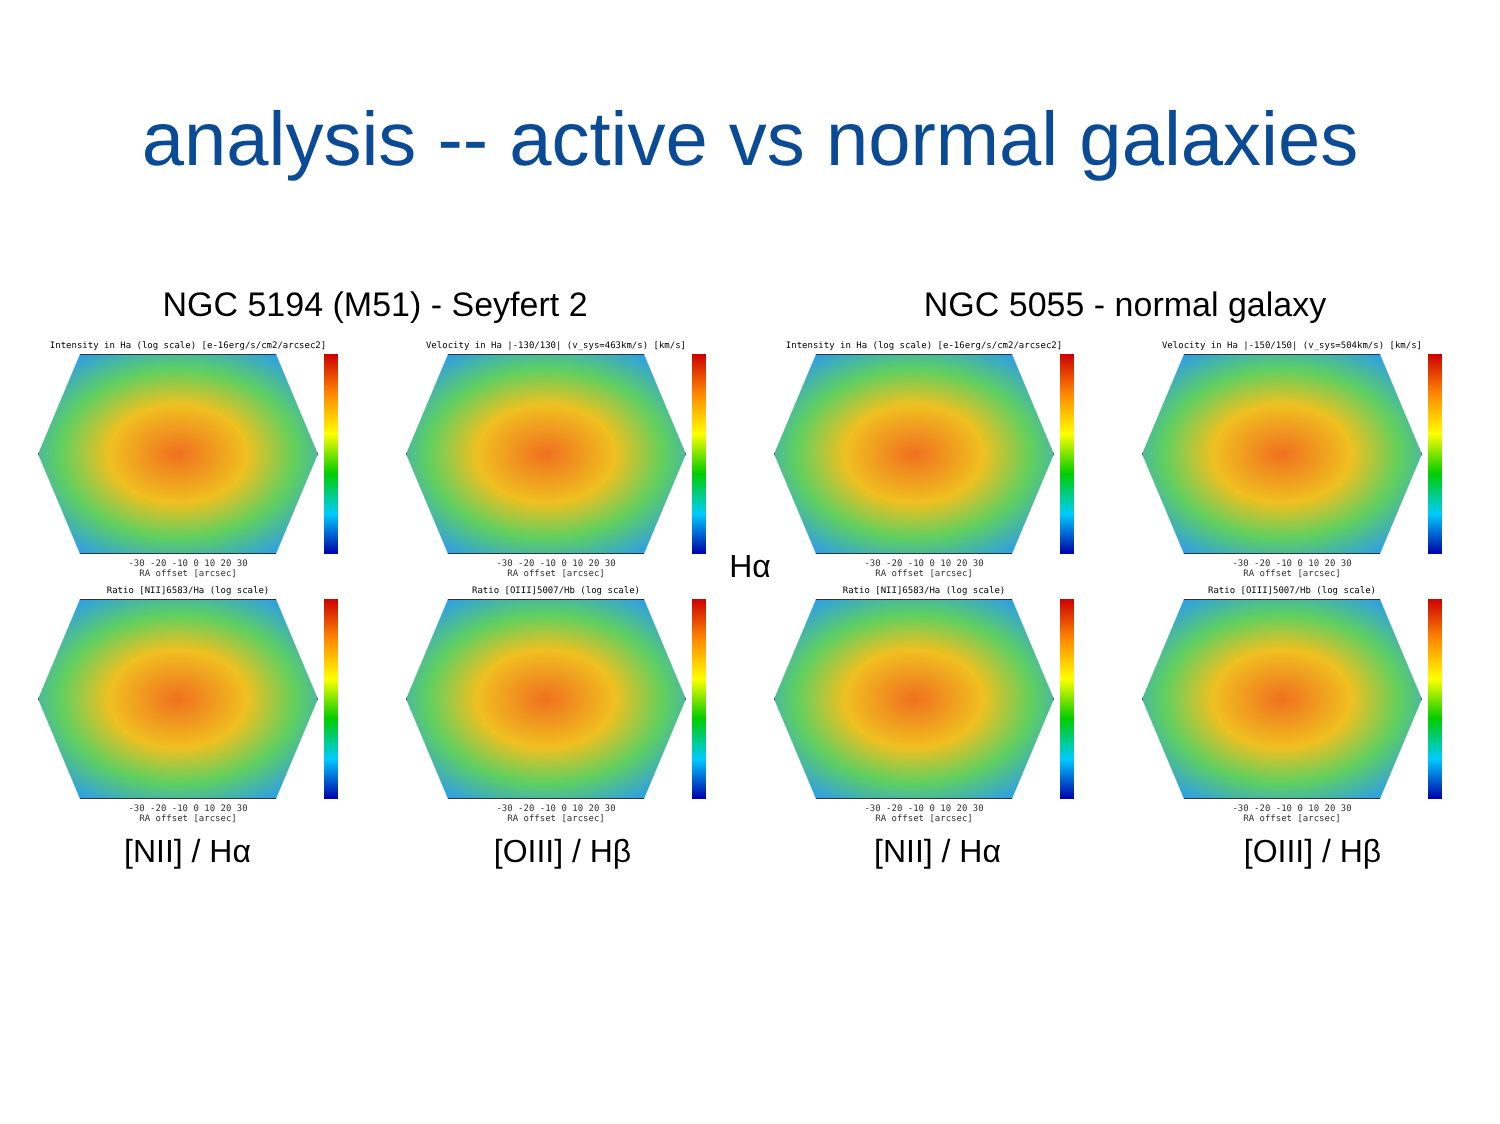analysis -- active vs normal galaxies
NGC 5194 (M51) - Seyfert 2 NGC 5055 - normal galaxy
Intensity in Ha (log scale) [e-16erg/s/cm2/arcsec2]
-30 -20 -10 0 10 20 30
RA offset [arcsec]
Velocity in Ha |-130/130| (v_sys=463km/s) [km/s]
-30 -20 -10 0 10 20 30
RA offset [arcsec]
Intensity in Ha (log scale) [e-16erg/s/cm2/arcsec2]
-30 -20 -10 0 10 20 30
RA offset [arcsec]
Velocity in Ha |-150/150| (v_sys=504km/s) [km/s]
-30 -20 -10 0 10 20 30
RA offset [arcsec]
Hα
Ratio [NII]6583/Ha (log scale)
-30 -20 -10 0 10 20 30
RA offset [arcsec]
Ratio [OIII]5007/Hb (log scale)
-30 -20 -10 0 10 20 30
RA offset [arcsec]
Ratio [NII]6583/Ha (log scale)
-30 -20 -10 0 10 20 30
RA offset [arcsec]
Ratio [OIII]5007/Hb (log scale)
-30 -20 -10 0 10 20 30
RA offset [arcsec]
[NII] / Hα [OIII] / Hβ [NII] / Hα [OIII] / Hβ